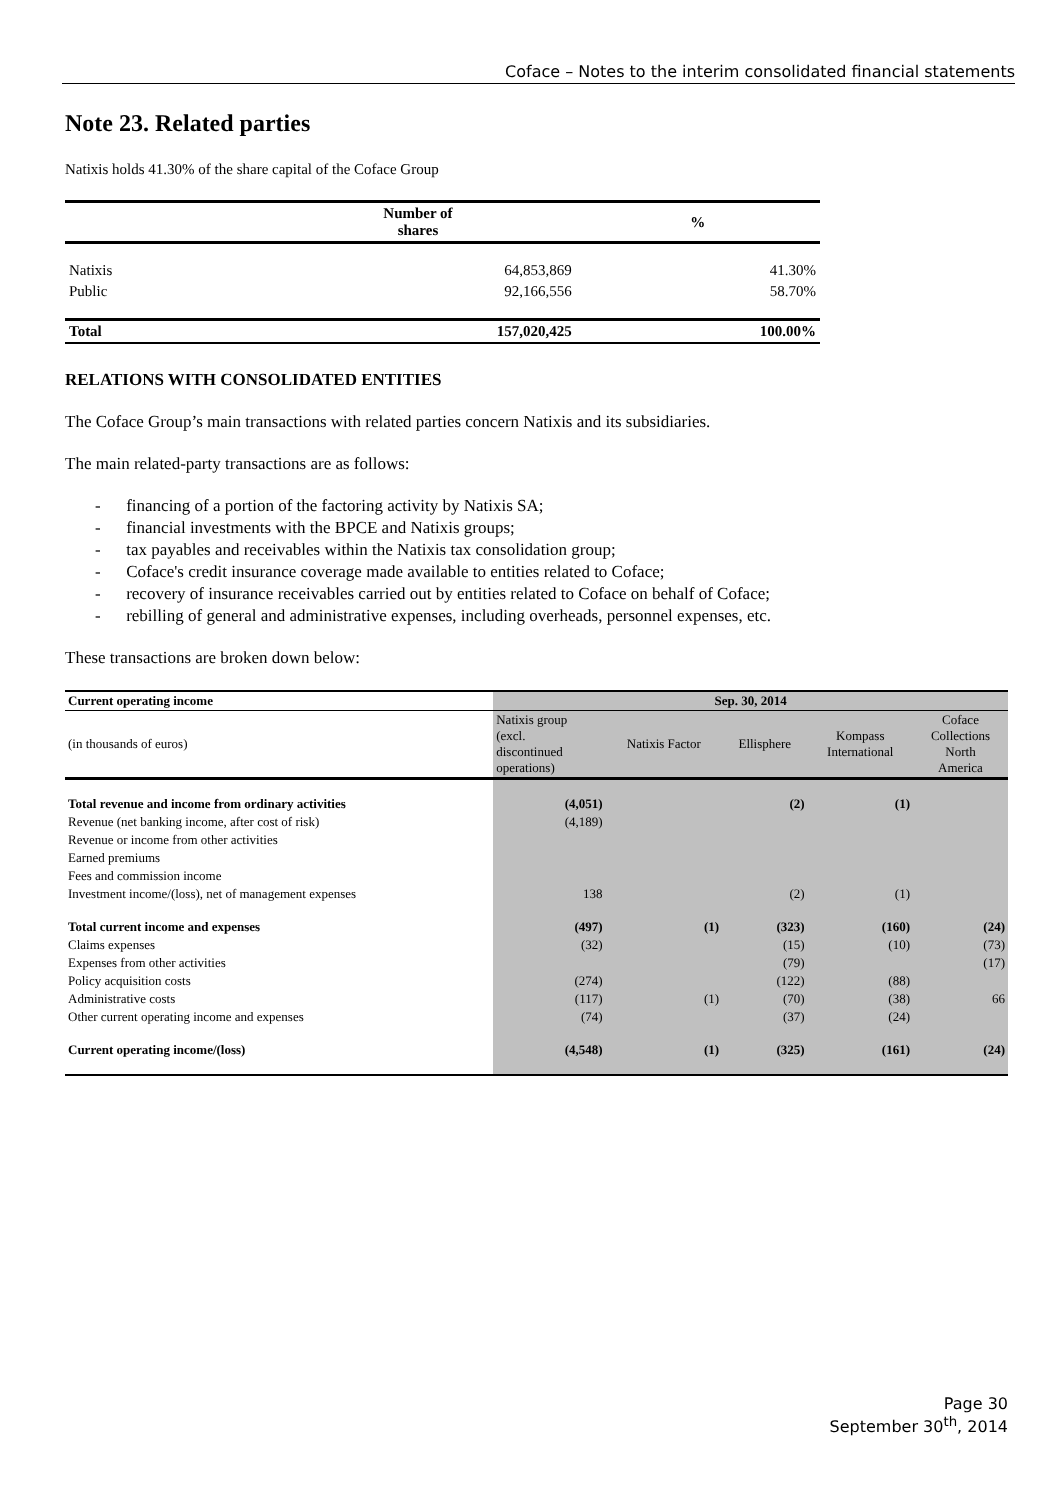Coface – Notes to the interim consolidated financial statements
Note 23. Related parties
Natixis holds 41.30% of the share capital of the Coface Group
| | Number of shares | % |
| Natixis | 64,853,869 | 41.30% |
| Public | 92,166,556 | 58.70% |
| Total | 157,020,425 | 100.00% |
RELATIONS WITH CONSOLIDATED ENTITIES
The Coface Group’s main transactions with related parties concern Natixis and its subsidiaries.
The main related-party transactions are as follows:
- financing of a portion of the factoring activity by Natixis SA;
- financial investments with the BPCE and Natixis groups;
- tax payables and receivables within the Natixis tax consolidation group;
- Coface's credit insurance coverage made available to entities related to Coface;
- recovery of insurance receivables carried out by entities related to Coface on behalf of Coface;
- rebilling of general and administrative expenses, including overheads, personnel expenses, etc.
These transactions are broken down below:
| Current operating income | Sep. 30, 2014 | | | | |
| (in thousands of euros) | Natixis group (excl. discontinued operations) | Natixis Factor | Ellisphere | Kompass International | Coface Collections North America |
| Total revenue and income from ordinary activities | (4,051) | | (2) | (1) | |
| Revenue (net banking income, after cost of risk) | (4,189) | | | | |
| Revenue or income from other activities | | | | | |
| Earned premiums | | | | | |
| Fees and commission income | | | | | |
| Investment income/(loss), net of management expenses | 138 | | (2) | (1) | |
| Total current income and expenses | (497) | (1) | (323) | (160) | (24) |
| Claims expenses | (32) | | (15) | (10) | (73) |
| Expenses from other activities | | | (79) | | (17) |
| Policy acquisition costs | (274) | | (122) | (88) | |
| Administrative costs | (117) | (1) | (70) | (38) | 66 |
| Other current operating income and expenses | (74) | | (37) | (24) | |
| Current operating income/(loss) | (4,548) | (1) | (325) | (161) | (24) |
Page 30
September 30<sup>th</sup>, 2014